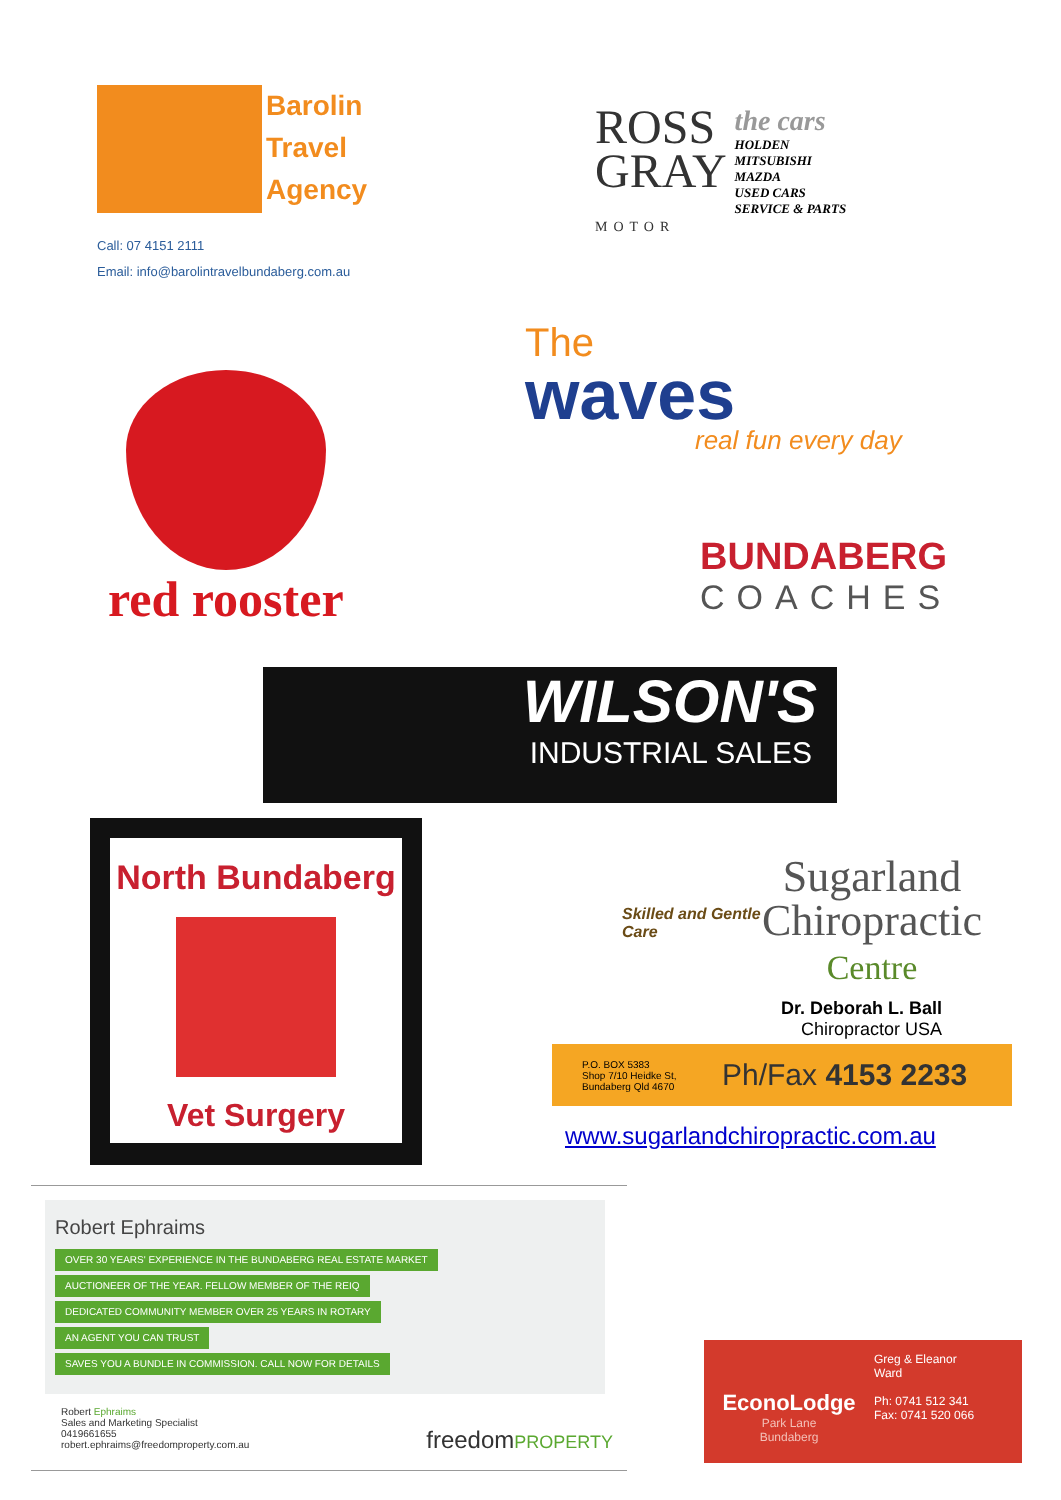Barolin
Travel
Agency
Call: 07 4151 2111
Email: info@barolintravelbundaberg.com.au
ROSS
GRAY
MOTOR
the cars
HOLDEN
MITSUBISHI
MAZDA
USED CARS
SERVICE & PARTS
red rooster
The
waves
real fun every day
BUNDABERG
COACHES
WILSON'S
INDUSTRIAL SALES
North Bundaberg
Vet Surgery
Skilled and Gentle Care
Sugarland
Chiropractic
Centre
Dr. Deborah L. Ball
Chiropractor USA
P.O. BOX 5383
Shop 7/10 Heidke St,
Bundaberg Qld 4670
Ph/Fax 4153 2233
www.sugarlandchiropractic.com.au
Robert Ephraims
OVER 30 YEARS' EXPERIENCE IN THE BUNDABERG REAL ESTATE MARKET
AUCTIONEER OF THE YEAR. FELLOW MEMBER OF THE REIQ
DEDICATED COMMUNITY MEMBER OVER 25 YEARS IN ROTARY
AN AGENT YOU CAN TRUST
SAVES YOU A BUNDLE IN COMMISSION. CALL NOW FOR DETAILS
Robert Ephraims
Sales and Marketing Specialist
0419661655
robert.ephraims@freedomproperty.com.au
freedomPROPERTY
EconoLodge
Park Lane
Bundaberg
Greg & Eleanor
Ward
Ph: 0741 512 341
Fax: 0741 520 066